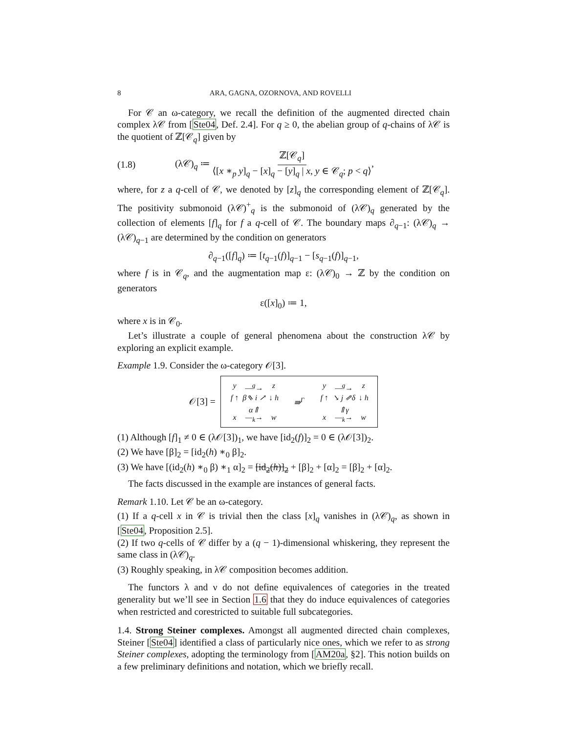8 ARA, GAGNA, OZORNOVA, AND ROVELLI
For 𝒞 an ω-category, we recall the definition of the augmented directed chain complex λ𝒞 from [Ste04, Def. 2.4]. For q ≥ 0, the abelian group of q-chains of λ𝒞 is the quotient of ℤ[𝒞<sub>q</sub>] given by
(1.8) (λ𝒞)<sub>q</sub> ≔ ℤ[𝒞<sub>q</sub>] ⟨[x ∗<sub>p</sub> y]<sub>q</sub> − [x]<sub>q</sub> − [y]<sub>q</sub> | x, y ∈ 𝒞<sub>q</sub>; p < q⟩,
where, for z a q-cell of 𝒞, we denoted by [z]<sub>q</sub> the corresponding element of ℤ[𝒞<sub>q</sub>]. The positivity submonoid (λ𝒞)<sup>+</sup><sub>q</sub> is the submonoid of (λ𝒞)<sub>q</sub> generated by the collection of elements [f]<sub>q</sub> for f a q-cell of 𝒞. The boundary maps ∂<sub>q−1</sub>: (λ𝒞)<sub>q</sub> → (λ𝒞)<sub>q−1</sub> are determined by the condition on generators
∂<sub>q−1</sub>([f]<sub>q</sub>) ≔ [t<sub>q−1</sub>(f)]<sub>q−1</sub> − [s<sub>q−1</sub>(f)]<sub>q−1</sub>,
where f is in 𝒞<sub>q</sub>, and the augmentation map ε: (λ𝒞)<sub>0</sub> → ℤ by the condition on generators
ε([x]<sub>0</sub>) ≔ 1,
where x is in 𝒞<sub>0</sub>.
Let’s illustrate a couple of general phenomena about the construction λ𝒞 by exploring an explicit example.
Example 1.9. Consider the ω-category 𝒪[3].
𝒪[3] =
y —<sup>g</sup>→ z f ↑ β⇖ i ↗ α⇑ ↓ h x —<sub>k</sub>→ w
⇛<sup>Γ</sup> y —<sup>g</sup>→ z f ↑ ↘ j ⇗δ ⇑γ ↓ h x —<sub>k</sub>→ w
(1) Although [f]<sub>1</sub> ≠ 0 ∈ (λ𝒪[3])<sub>1</sub>, we have [id<sub>2</sub>(f)]<sub>2</sub> = 0 ∈ (λ𝒪[3])<sub>2</sub>.
(2) We have [β]<sub>2</sub> = [id<sub>2</sub>(h) ∗<sub>0</sub> β]<sub>2</sub>.
(3) We have [(id<sub>2</sub>(h) ∗<sub>0</sub> β) ∗<sub>1</sub> α]<sub>2</sub> = [id<sub>2</sub>(h)]<sub>2</sub> + [β]<sub>2</sub> + [α]<sub>2</sub> = [β]<sub>2</sub> + [α]<sub>2</sub>.
The facts discussed in the example are instances of general facts.
Remark 1.10. Let 𝒞 be an ω-category.
(1) If a q-cell x in 𝒞 is trivial then the class [x]<sub>q</sub> vanishes in (λ𝒞)<sub>q</sub>, as shown in [Ste04, Proposition 2.5].
(2) If two q-cells of 𝒞 differ by a (q − 1)-dimensional whiskering, they represent the same class in (λ𝒞)<sub>q</sub>.
(3) Roughly speaking, in λ𝒞 composition becomes addition.
The functors λ and ν do not define equivalences of categories in the treated generality but we’ll see in Section 1.6 that they do induce equivalences of categories when restricted and corestricted to suitable full subcategories.
1.4. Strong Steiner complexes. Amongst all augmented directed chain complexes, Steiner [Ste04] identified a class of particularly nice ones, which we refer to as strong Steiner complexes, adopting the terminology from [AM20a, §2]. This notion builds on a few preliminary definitions and notation, which we briefly recall.